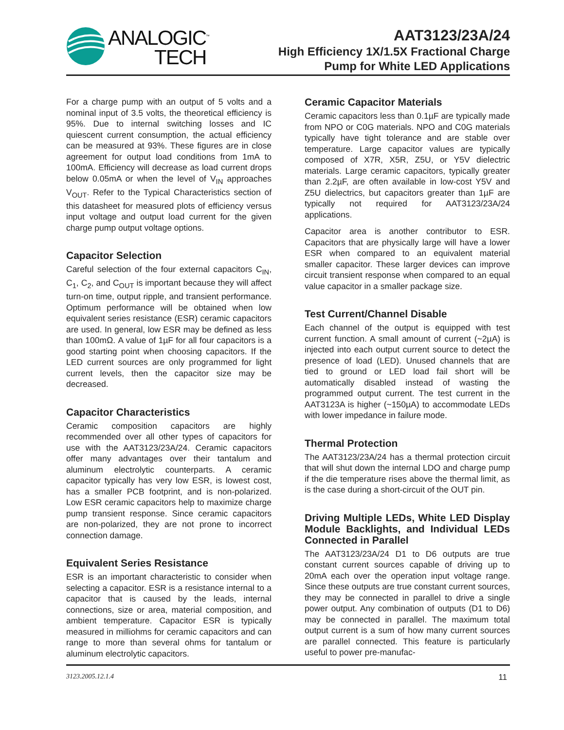ANALOGIC<sup>™</sup>
TECH
AAT3123/23A/24
High Efficiency 1X/1.5X Fractional Charge
Pump for White LED Applications
For a charge pump with an output of 5 volts and a nominal input of 3.5 volts, the theoretical efficiency is 95%. Due to internal switching losses and IC quiescent current consumption, the actual efficiency can be measured at 93%. These figures are in close agreement for output load conditions from 1mA to 100mA. Efficiency will decrease as load current drops below 0.05mA or when the level of V<sub>IN</sub> approaches V<sub>OUT</sub>. Refer to the Typical Characteristics section of this datasheet for measured plots of efficiency versus input voltage and output load current for the given charge pump output voltage options.
Capacitor Selection
Careful selection of the four external capacitors C<sub>IN</sub>, C<sub>1</sub>, C<sub>2</sub>, and C<sub>OUT</sub> is important because they will affect turn-on time, output ripple, and transient performance. Optimum performance will be obtained when low equivalent series resistance (ESR) ceramic capacitors are used. In general, low ESR may be defined as less than 100mΩ. A value of 1µF for all four capacitors is a good starting point when choosing capacitors. If the LED current sources are only programmed for light current levels, then the capacitor size may be decreased.
Capacitor Characteristics
Ceramic composition capacitors are highly recommended over all other types of capacitors for use with the AAT3123/23A/24. Ceramic capacitors offer many advantages over their tantalum and aluminum electrolytic counterparts. A ceramic capacitor typically has very low ESR, is lowest cost, has a smaller PCB footprint, and is non-polarized. Low ESR ceramic capacitors help to maximize charge pump transient response. Since ceramic capacitors are non-polarized, they are not prone to incorrect connection damage.
Equivalent Series Resistance
ESR is an important characteristic to consider when selecting a capacitor. ESR is a resistance internal to a capacitor that is caused by the leads, internal connections, size or area, material composition, and ambient temperature. Capacitor ESR is typically measured in milliohms for ceramic capacitors and can range to more than several ohms for tantalum or aluminum electrolytic capacitors.
Ceramic Capacitor Materials
Ceramic capacitors less than 0.1µF are typically made from NPO or C0G materials. NPO and C0G materials typically have tight tolerance and are stable over temperature. Large capacitor values are typically composed of X7R, X5R, Z5U, or Y5V dielectric materials. Large ceramic capacitors, typically greater than 2.2µF, are often available in low-cost Y5V and Z5U dielectrics, but capacitors greater than 1µF are typically not required for AAT3123/23A/24 applications.
Capacitor area is another contributor to ESR. Capacitors that are physically large will have a lower ESR when compared to an equivalent material smaller capacitor. These larger devices can improve circuit transient response when compared to an equal value capacitor in a smaller package size.
Test Current/Channel Disable
Each channel of the output is equipped with test current function. A small amount of current (~2µA) is injected into each output current source to detect the presence of load (LED). Unused channels that are tied to ground or LED load fail short will be automatically disabled instead of wasting the programmed output current. The test current in the AAT3123A is higher (~150µA) to accommodate LEDs with lower impedance in failure mode.
Thermal Protection
The AAT3123/23A/24 has a thermal protection circuit that will shut down the internal LDO and charge pump if the die temperature rises above the thermal limit, as is the case during a short-circuit of the OUT pin.
Driving Multiple LEDs, White LED Display Module Backlights, and Individual LEDs Connected in Parallel
The AAT3123/23A/24 D1 to D6 outputs are true constant current sources capable of driving up to 20mA each over the operation input voltage range. Since these outputs are true constant current sources, they may be connected in parallel to drive a single power output. Any combination of outputs (D1 to D6) may be connected in parallel. The maximum total output current is a sum of how many current sources are parallel connected. This feature is particularly useful to power pre-manufac-
3123.2005.12.1.4 11